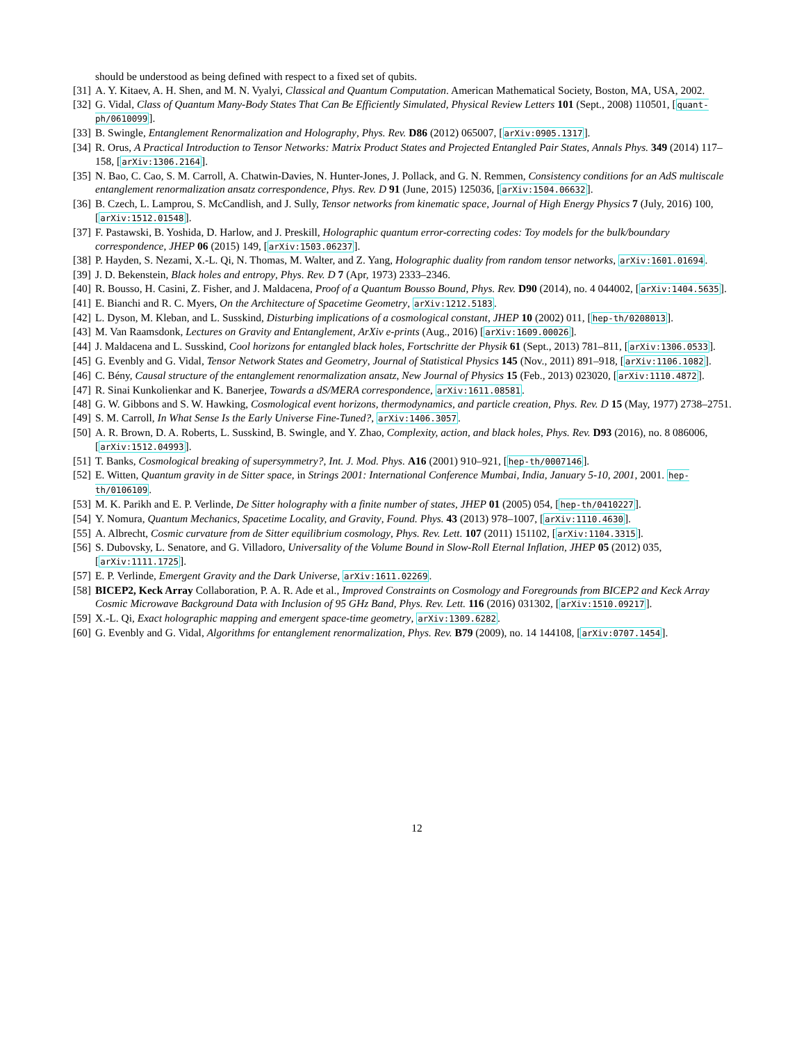should be understood as being defined with respect to a fixed set of qubits.
[31] A. Y. Kitaev, A. H. Shen, and M. N. Vyalyi, Classical and Quantum Computation. American Mathematical Society, Boston, MA, USA, 2002.
[32] G. Vidal, Class of Quantum Many-Body States That Can Be Efficiently Simulated, Physical Review Letters 101 (Sept., 2008) 110501, [quant-ph/0610099].
[33] B. Swingle, Entanglement Renormalization and Holography, Phys. Rev. D86 (2012) 065007, [arXiv:0905.1317].
[34] R. Orus, A Practical Introduction to Tensor Networks: Matrix Product States and Projected Entangled Pair States, Annals Phys. 349 (2014) 117–158, [arXiv:1306.2164].
[35] N. Bao, C. Cao, S. M. Carroll, A. Chatwin-Davies, N. Hunter-Jones, J. Pollack, and G. N. Remmen, Consistency conditions for an AdS multiscale entanglement renormalization ansatz correspondence, Phys. Rev. D 91 (June, 2015) 125036, [arXiv:1504.06632].
[36] B. Czech, L. Lamprou, S. McCandlish, and J. Sully, Tensor networks from kinematic space, Journal of High Energy Physics 7 (July, 2016) 100, [arXiv:1512.01548].
[37] F. Pastawski, B. Yoshida, D. Harlow, and J. Preskill, Holographic quantum error-correcting codes: Toy models for the bulk/boundary correspondence, JHEP 06 (2015) 149, [arXiv:1503.06237].
[38] P. Hayden, S. Nezami, X.-L. Qi, N. Thomas, M. Walter, and Z. Yang, Holographic duality from random tensor networks, arXiv:1601.01694.
[39] J. D. Bekenstein, Black holes and entropy, Phys. Rev. D 7 (Apr, 1973) 2333–2346.
[40] R. Bousso, H. Casini, Z. Fisher, and J. Maldacena, Proof of a Quantum Bousso Bound, Phys. Rev. D90 (2014), no. 4 044002, [arXiv:1404.5635].
[41] E. Bianchi and R. C. Myers, On the Architecture of Spacetime Geometry, arXiv:1212.5183.
[42] L. Dyson, M. Kleban, and L. Susskind, Disturbing implications of a cosmological constant, JHEP 10 (2002) 011, [hep-th/0208013].
[43] M. Van Raamsdonk, Lectures on Gravity and Entanglement, ArXiv e-prints (Aug., 2016) [arXiv:1609.00026].
[44] J. Maldacena and L. Susskind, Cool horizons for entangled black holes, Fortschritte der Physik 61 (Sept., 2013) 781–811, [arXiv:1306.0533].
[45] G. Evenbly and G. Vidal, Tensor Network States and Geometry, Journal of Statistical Physics 145 (Nov., 2011) 891–918, [arXiv:1106.1082].
[46] C. Bény, Causal structure of the entanglement renormalization ansatz, New Journal of Physics 15 (Feb., 2013) 023020, [arXiv:1110.4872].
[47] R. Sinai Kunkolienkar and K. Banerjee, Towards a dS/MERA correspondence, arXiv:1611.08581.
[48] G. W. Gibbons and S. W. Hawking, Cosmological event horizons, thermodynamics, and particle creation, Phys. Rev. D 15 (May, 1977) 2738–2751.
[49] S. M. Carroll, In What Sense Is the Early Universe Fine-Tuned?, arXiv:1406.3057.
[50] A. R. Brown, D. A. Roberts, L. Susskind, B. Swingle, and Y. Zhao, Complexity, action, and black holes, Phys. Rev. D93 (2016), no. 8 086006, [arXiv:1512.04993].
[51] T. Banks, Cosmological breaking of supersymmetry?, Int. J. Mod. Phys. A16 (2001) 910–921, [hep-th/0007146].
[52] E. Witten, Quantum gravity in de Sitter space, in Strings 2001: International Conference Mumbai, India, January 5-10, 2001, 2001. hep-th/0106109.
[53] M. K. Parikh and E. P. Verlinde, De Sitter holography with a finite number of states, JHEP 01 (2005) 054, [hep-th/0410227].
[54] Y. Nomura, Quantum Mechanics, Spacetime Locality, and Gravity, Found. Phys. 43 (2013) 978–1007, [arXiv:1110.4630].
[55] A. Albrecht, Cosmic curvature from de Sitter equilibrium cosmology, Phys. Rev. Lett. 107 (2011) 151102, [arXiv:1104.3315].
[56] S. Dubovsky, L. Senatore, and G. Villadoro, Universality of the Volume Bound in Slow-Roll Eternal Inflation, JHEP 05 (2012) 035, [arXiv:1111.1725].
[57] E. P. Verlinde, Emergent Gravity and the Dark Universe, arXiv:1611.02269.
[58] BICEP2, Keck Array Collaboration, P. A. R. Ade et al., Improved Constraints on Cosmology and Foregrounds from BICEP2 and Keck Array Cosmic Microwave Background Data with Inclusion of 95 GHz Band, Phys. Rev. Lett. 116 (2016) 031302, [arXiv:1510.09217].
[59] X.-L. Qi, Exact holographic mapping and emergent space-time geometry, arXiv:1309.6282.
[60] G. Evenbly and G. Vidal, Algorithms for entanglement renormalization, Phys. Rev. B79 (2009), no. 14 144108, [arXiv:0707.1454].
12